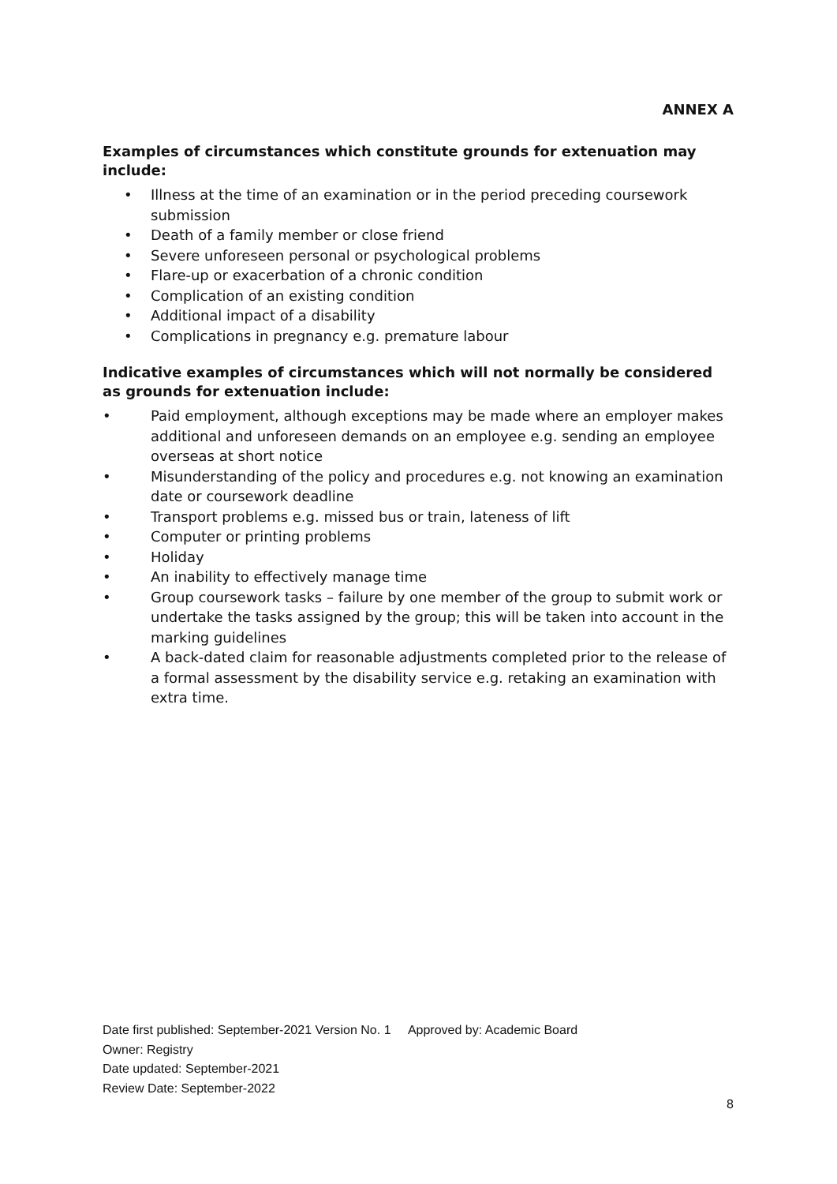ANNEX A
Examples of circumstances which constitute grounds for extenuation may include:
• Illness at the time of an examination or in the period preceding coursework submission
• Death of a family member or close friend
• Severe unforeseen personal or psychological problems
• Flare-up or exacerbation of a chronic condition
• Complication of an existing condition
• Additional impact of a disability
• Complications in pregnancy e.g. premature labour
Indicative examples of circumstances which will not normally be considered as grounds for extenuation include:
• Paid employment, although exceptions may be made where an employer makes additional and unforeseen demands on an employee e.g. sending an employee overseas at short notice
• Misunderstanding of the policy and procedures e.g. not knowing an examination date or coursework deadline
• Transport problems e.g. missed bus or train, lateness of lift
• Computer or printing problems
• Holiday
• An inability to effectively manage time
• Group coursework tasks – failure by one member of the group to submit work or undertake the tasks assigned by the group; this will be taken into account in the marking guidelines
• A back-dated claim for reasonable adjustments completed prior to the release of a formal assessment by the disability service e.g. retaking an examination with extra time.
Date first published: September-2021 Version No. 1 Approved by: Academic Board
Owner: Registry
Date updated: September-2021
Review Date: September-2022
8